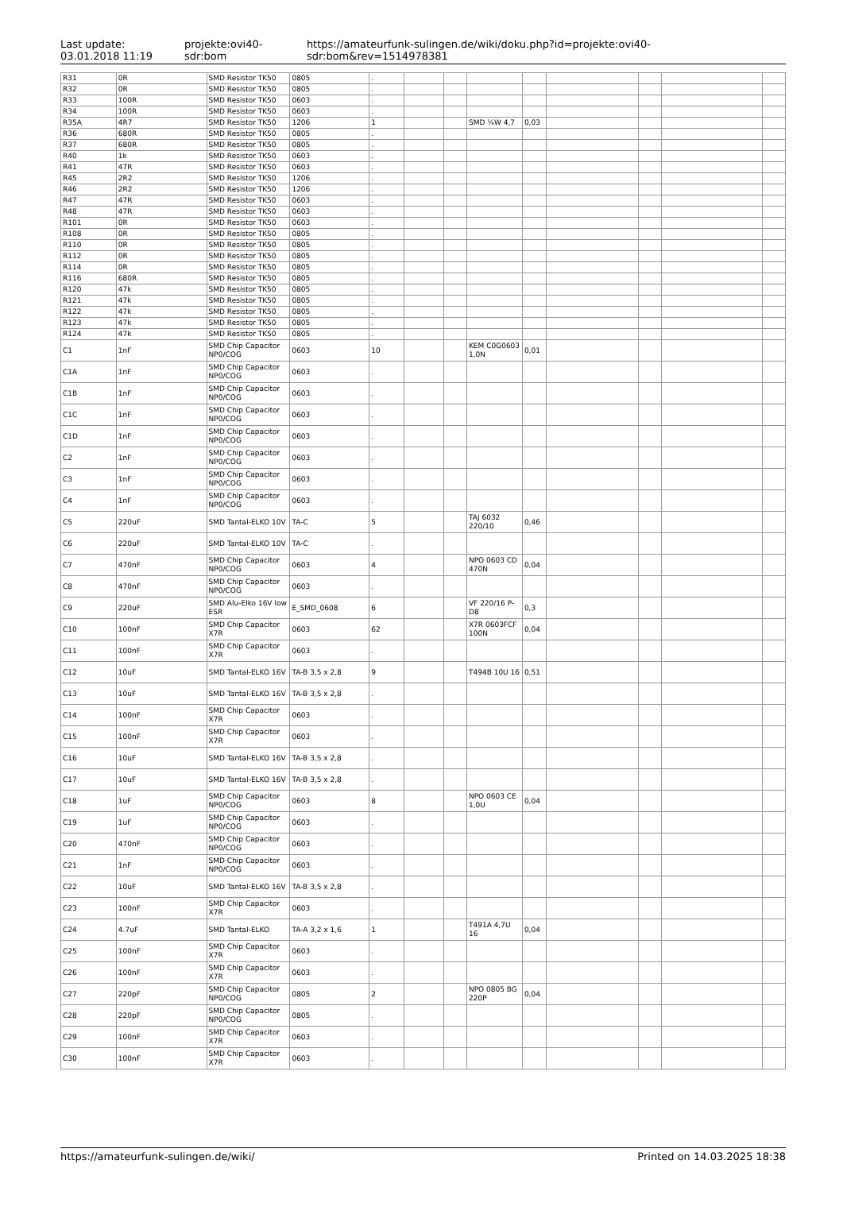Last update:
03.01.2018 11:19
projekte:ovi40-sdr:bom
https://amateurfunk-sulingen.de/wiki/doku.php?id=projekte:ovi40-sdr:bom&rev=1514978381
| R31 | 0R | SMD Resistor TK50 | 0805 | . | | | | | | | | |
| R32 | 0R | SMD Resistor TK50 | 0805 | . | | | | | | | | |
| R33 | 100R | SMD Resistor TK50 | 0603 | . | | | | | | | | |
| R34 | 100R | SMD Resistor TK50 | 0603 | . | | | | | | | | |
| R35A | 4R7 | SMD Resistor TK50 | 1206 | 1 | | | SMD ¼W 4,7 | 0,03 | | | | |
| R36 | 680R | SMD Resistor TK50 | 0805 | . | | | | | | | | |
| R37 | 680R | SMD Resistor TK50 | 0805 | . | | | | | | | | |
| R40 | 1k | SMD Resistor TK50 | 0603 | . | | | | | | | | |
| R41 | 47R | SMD Resistor TK50 | 0603 | . | | | | | | | | |
| R45 | 2R2 | SMD Resistor TK50 | 1206 | . | | | | | | | | |
| R46 | 2R2 | SMD Resistor TK50 | 1206 | . | | | | | | | | |
| R47 | 47R | SMD Resistor TK50 | 0603 | . | | | | | | | | |
| R48 | 47R | SMD Resistor TK50 | 0603 | . | | | | | | | | |
| R101 | 0R | SMD Resistor TK50 | 0603 | . | | | | | | | | |
| R108 | 0R | SMD Resistor TK50 | 0805 | . | | | | | | | | |
| R110 | 0R | SMD Resistor TK50 | 0805 | . | | | | | | | | |
| R112 | 0R | SMD Resistor TK50 | 0805 | . | | | | | | | | |
| R114 | 0R | SMD Resistor TK50 | 0805 | . | | | | | | | | |
| R116 | 680R | SMD Resistor TK50 | 0805 | . | | | | | | | | |
| R120 | 47k | SMD Resistor TK50 | 0805 | . | | | | | | | | |
| R121 | 47k | SMD Resistor TK50 | 0805 | . | | | | | | | | |
| R122 | 47k | SMD Resistor TK50 | 0805 | . | | | | | | | | |
| R123 | 47k | SMD Resistor TK50 | 0805 | . | | | | | | | | |
| R124 | 47k | SMD Resistor TK50 | 0805 | . | | | | | | | | |
| C1 | 1nF | SMD Chip Capacitor NP0/COG | 0603 | 10 | | | KEM C0G0603 1,0N | 0,01 | | | | |
| C1A | 1nF | SMD Chip Capacitor NP0/COG | 0603 | . | | | | | | | | |
| C1B | 1nF | SMD Chip Capacitor NP0/COG | 0603 | . | | | | | | | | |
| C1C | 1nF | SMD Chip Capacitor NP0/COG | 0603 | . | | | | | | | | |
| C1D | 1nF | SMD Chip Capacitor NP0/COG | 0603 | . | | | | | | | | |
| C2 | 1nF | SMD Chip Capacitor NP0/COG | 0603 | . | | | | | | | | |
| C3 | 1nF | SMD Chip Capacitor NP0/COG | 0603 | . | | | | | | | | |
| C4 | 1nF | SMD Chip Capacitor NP0/COG | 0603 | . | | | | | | | | |
| C5 | 220uF | SMD Tantal-ELKO 10V | TA-C | 5 | | | TAJ 6032 220/10 | 0,46 | | | | |
| C6 | 220uF | SMD Tantal-ELKO 10V | TA-C | . | | | | | | | | |
| C7 | 470nF | SMD Chip Capacitor NP0/COG | 0603 | 4 | | | NPO 0603 CD 470N | 0,04 | | | | |
| C8 | 470nF | SMD Chip Capacitor NP0/COG | 0603 | . | | | | | | | | |
| C9 | 220uF | SMD Alu-Elko 16V low ESR | E_SMD_0608 | 6 | | | VF 220/16 P-D8 | 0,3 | | | | |
| C10 | 100nF | SMD Chip Capacitor X7R | 0603 | 62 | | | X7R 0603FCF 100N | 0,04 | | | | |
| C11 | 100nF | SMD Chip Capacitor X7R | 0603 | . | | | | | | | | |
| C12 | 10uF | SMD Tantal-ELKO 16V | TA-B 3,5 x 2,8 | 9 | | | T494B 10U 16 | 0,51 | | | | |
| C13 | 10uF | SMD Tantal-ELKO 16V | TA-B 3,5 x 2,8 | . | | | | | | | | |
| C14 | 100nF | SMD Chip Capacitor X7R | 0603 | . | | | | | | | | |
| C15 | 100nF | SMD Chip Capacitor X7R | 0603 | . | | | | | | | | |
| C16 | 10uF | SMD Tantal-ELKO 16V | TA-B 3,5 x 2,8 | . | | | | | | | | |
| C17 | 10uF | SMD Tantal-ELKO 16V | TA-B 3,5 x 2,8 | . | | | | | | | | |
| C18 | 1uF | SMD Chip Capacitor NP0/COG | 0603 | 8 | | | NPO 0603 CE 1,0U | 0,04 | | | | |
| C19 | 1uF | SMD Chip Capacitor NP0/COG | 0603 | . | | | | | | | | |
| C20 | 470nF | SMD Chip Capacitor NP0/COG | 0603 | . | | | | | | | | |
| C21 | 1nF | SMD Chip Capacitor NP0/COG | 0603 | . | | | | | | | | |
| C22 | 10uF | SMD Tantal-ELKO 16V | TA-B 3,5 x 2,8 | . | | | | | | | | |
| C23 | 100nF | SMD Chip Capacitor X7R | 0603 | . | | | | | | | | |
| C24 | 4.7uF | SMD Tantal-ELKO | TA-A 3,2 x 1,6 | 1 | | | T491A 4,7U 16 | 0,04 | | | | |
| C25 | 100nF | SMD Chip Capacitor X7R | 0603 | . | | | | | | | | |
| C26 | 100nF | SMD Chip Capacitor X7R | 0603 | . | | | | | | | | |
| C27 | 220pF | SMD Chip Capacitor NP0/COG | 0805 | 2 | | | NPO 0805 BG 220P | 0,04 | | | | |
| C28 | 220pF | SMD Chip Capacitor NP0/COG | 0805 | . | | | | | | | | |
| C29 | 100nF | SMD Chip Capacitor X7R | 0603 | . | | | | | | | | |
| C30 | 100nF | SMD Chip Capacitor X7R | 0603 | . | | | | | | | | |
https://amateurfunk-sulingen.de/wiki/ Printed on 14.03.2025 18:38